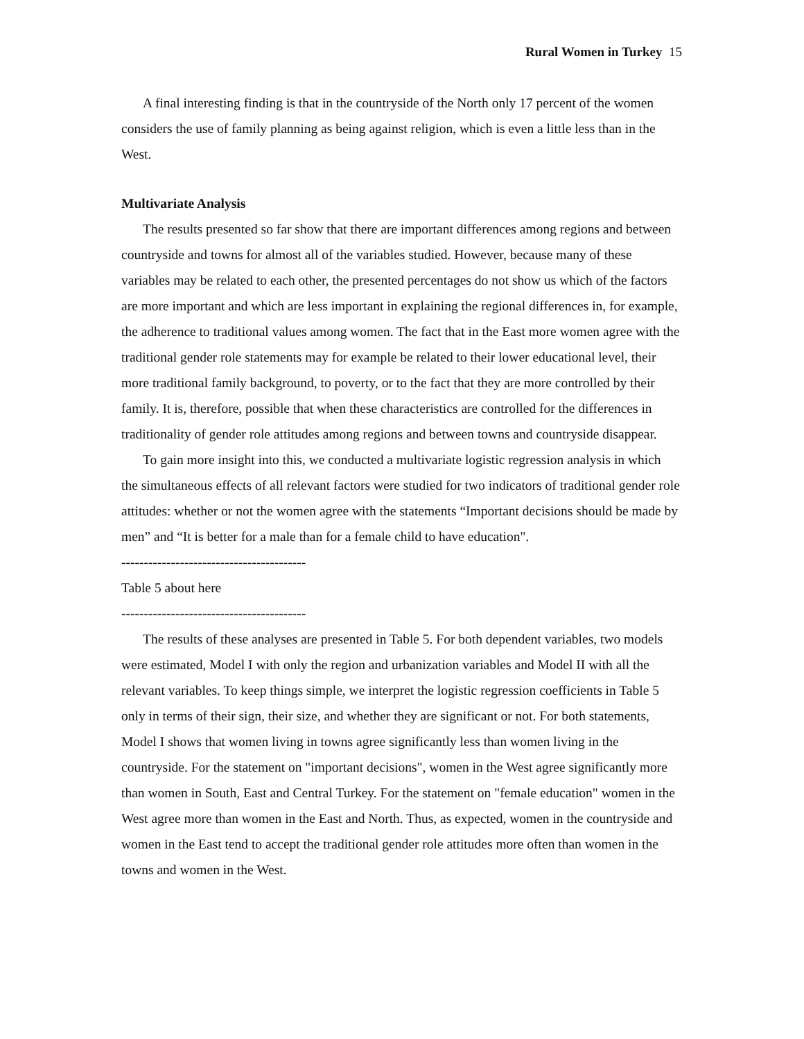Rural Women in Turkey 15
A final interesting finding is that in the countryside of the North only 17 percent of the women considers the use of family planning as being against religion, which is even a little less than in the West.
Multivariate Analysis
The results presented so far show that there are important differences among regions and between countryside and towns for almost all of the variables studied. However, because many of these variables may be related to each other, the presented percentages do not show us which of the factors are more important and which are less important in explaining the regional differences in, for example, the adherence to traditional values among women. The fact that in the East more women agree with the traditional gender role statements may for example be related to their lower educational level, their more traditional family background, to poverty, or to the fact that they are more controlled by their family. It is, therefore, possible that when these characteristics are controlled for the differences in traditionality of gender role attitudes among regions and between towns and countryside disappear.
To gain more insight into this, we conducted a multivariate logistic regression analysis in which the simultaneous effects of all relevant factors were studied for two indicators of traditional gender role attitudes: whether or not the women agree with the statements “Important decisions should be made by men” and “It is better for a male than for a female child to have education".
-----------------------------------------
Table 5 about here
-----------------------------------------
The results of these analyses are presented in Table 5. For both dependent variables, two models were estimated, Model I with only the region and urbanization variables and Model II with all the relevant variables. To keep things simple, we interpret the logistic regression coefficients in Table 5 only in terms of their sign, their size, and whether they are significant or not. For both statements, Model I shows that women living in towns agree significantly less than women living in the countryside. For the statement on "important decisions", women in the West agree significantly more than women in South, East and Central Turkey. For the statement on "female education" women in the West agree more than women in the East and North. Thus, as expected, women in the countryside and women in the East tend to accept the traditional gender role attitudes more often than women in the towns and women in the West.